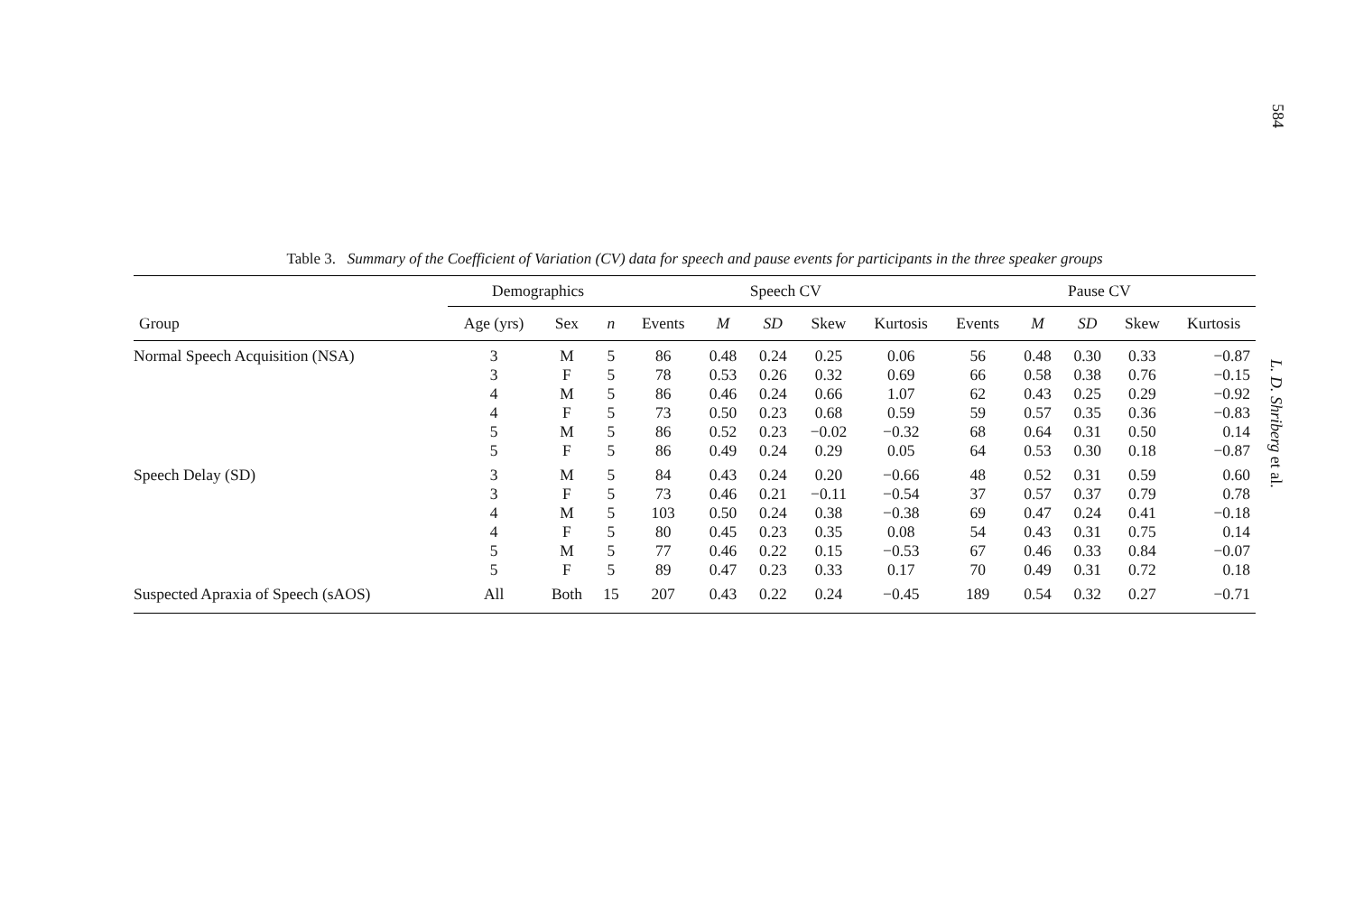584
Table 3. Summary of the Coefficient of Variation (CV) data for speech and pause events for participants in the three speaker groups
| | Demographics | | | Speech CV | | | | | Pause CV | | | | |
| --- | --- | --- | --- | --- | --- | --- | --- | --- | --- | --- | --- | --- | --- |
| Group | Age (yrs) | Sex | n | Events | M | SD | Skew | Kurtosis | Events | M | SD | Skew | Kurtosis |
| Normal Speech Acquisition (NSA) | 3 | M | 5 | 86 | 0.48 | 0.24 | 0.25 | 0.06 | 56 | 0.48 | 0.30 | 0.33 | −0.87 |
| | 3 | F | 5 | 78 | 0.53 | 0.26 | 0.32 | 0.69 | 66 | 0.58 | 0.38 | 0.76 | −0.15 |
| | 4 | M | 5 | 86 | 0.46 | 0.24 | 0.66 | 1.07 | 62 | 0.43 | 0.25 | 0.29 | −0.92 |
| | 4 | F | 5 | 73 | 0.50 | 0.23 | 0.68 | 0.59 | 59 | 0.57 | 0.35 | 0.36 | −0.83 |
| | 5 | M | 5 | 86 | 0.52 | 0.23 | −0.02 | −0.32 | 68 | 0.64 | 0.31 | 0.50 | 0.14 |
| | 5 | F | 5 | 86 | 0.49 | 0.24 | 0.29 | 0.05 | 64 | 0.53 | 0.30 | 0.18 | −0.87 |
| Speech Delay (SD) | 3 | M | 5 | 84 | 0.43 | 0.24 | 0.20 | −0.66 | 48 | 0.52 | 0.31 | 0.59 | 0.60 |
| | 3 | F | 5 | 73 | 0.46 | 0.21 | −0.11 | −0.54 | 37 | 0.57 | 0.37 | 0.79 | 0.78 |
| | 4 | M | 5 | 103 | 0.50 | 0.24 | 0.38 | −0.38 | 69 | 0.47 | 0.24 | 0.41 | −0.18 |
| | 4 | F | 5 | 80 | 0.45 | 0.23 | 0.35 | 0.08 | 54 | 0.43 | 0.31 | 0.75 | 0.14 |
| | 5 | M | 5 | 77 | 0.46 | 0.22 | 0.15 | −0.53 | 67 | 0.46 | 0.33 | 0.84 | −0.07 |
| | 5 | F | 5 | 89 | 0.47 | 0.23 | 0.33 | 0.17 | 70 | 0.49 | 0.31 | 0.72 | 0.18 |
| Suspected Apraxia of Speech (sAOS) | All | Both | 15 | 207 | 0.43 | 0.22 | 0.24 | −0.45 | 189 | 0.54 | 0.32 | 0.27 | −0.71 |
L. D. Shriberg et al.